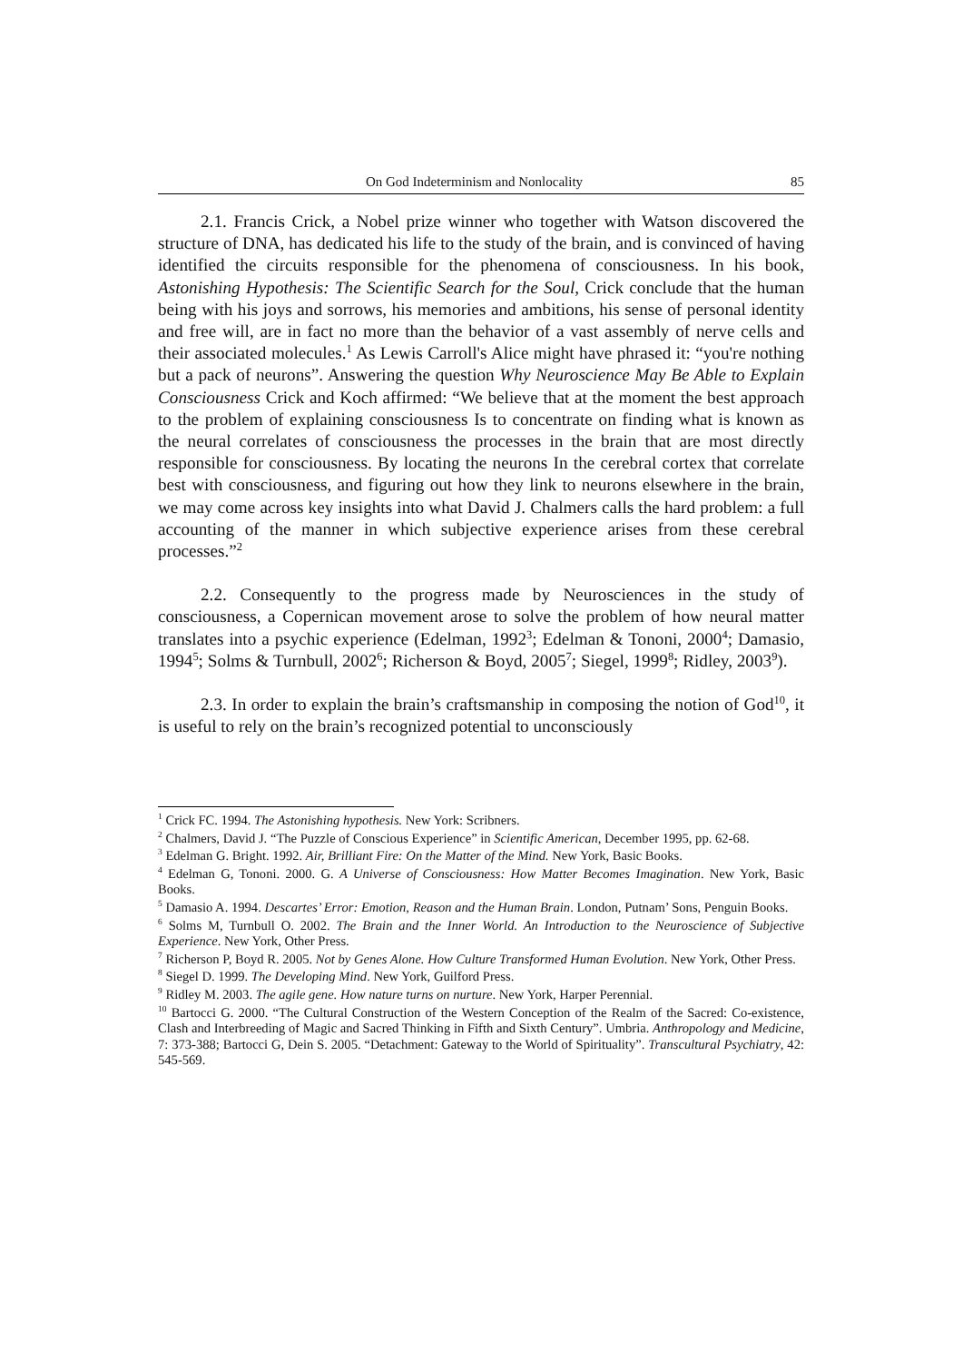On God Indeterminism and Nonlocality 85
2.1. Francis Crick, a Nobel prize winner who together with Watson discovered the structure of DNA, has dedicated his life to the study of the brain, and is convinced of having identified the circuits responsible for the phenomena of consciousness. In his book, Astonishing Hypothesis: The Scientific Search for the Soul, Crick conclude that the human being with his joys and sorrows, his memories and ambitions, his sense of personal identity and free will, are in fact no more than the behavior of a vast assembly of nerve cells and their associated molecules.<sup>1</sup> As Lewis Carroll's Alice might have phrased it: “you're nothing but a pack of neurons”. Answering the question Why Neuroscience May Be Able to Explain Consciousness Crick and Koch affirmed: “We believe that at the moment the best approach to the problem of explaining consciousness Is to concentrate on finding what is known as the neural correlates of consciousness the processes in the brain that are most directly responsible for consciousness. By locating the neurons In the cerebral cortex that correlate best with consciousness, and figuring out how they link to neurons elsewhere in the brain, we may come across key insights into what David J. Chalmers calls the hard problem: a full accounting of the manner in which subjective experience arises from these cerebral processes.”<sup>2</sup>
2.2. Consequently to the progress made by Neurosciences in the study of consciousness, a Copernican movement arose to solve the problem of how neural matter translates into a psychic experience (Edelman, 1992<sup>3</sup>; Edelman & Tononi, 2000<sup>4</sup>; Damasio, 1994<sup>5</sup>; Solms & Turnbull, 2002<sup>6</sup>; Richerson & Boyd, 2005<sup>7</sup>; Siegel, 1999<sup>8</sup>; Ridley, 2003<sup>9</sup>).
2.3. In order to explain the brain’s craftsmanship in composing the notion of God<sup>10</sup>, it is useful to rely on the brain’s recognized potential to unconsciously
<sup>1</sup> Crick FC. 1994. The Astonishing hypothesis. New York: Scribners.
<sup>2</sup> Chalmers, David J. “The Puzzle of Conscious Experience” in Scientific American, December 1995, pp. 62-68.
<sup>3</sup> Edelman G. Bright. 1992. Air, Brilliant Fire: On the Matter of the Mind. New York, Basic Books.
<sup>4</sup> Edelman G, Tononi. 2000. G. A Universe of Consciousness: How Matter Becomes Imagination. New York, Basic Books.
<sup>5</sup> Damasio A. 1994. Descartes’ Error: Emotion, Reason and the Human Brain. London, Putnam’ Sons, Penguin Books.
<sup>6</sup> Solms M, Turnbull O. 2002. The Brain and the Inner World. An Introduction to the Neuroscience of Subjective Experience. New York, Other Press.
<sup>7</sup> Richerson P, Boyd R. 2005. Not by Genes Alone. How Culture Transformed Human Evolution. New York, Other Press.
<sup>8</sup> Siegel D. 1999. The Developing Mind. New York, Guilford Press.
<sup>9</sup> Ridley M. 2003. The agile gene. How nature turns on nurture. New York, Harper Perennial.
<sup>10</sup> Bartocci G. 2000. “The Cultural Construction of the Western Conception of the Realm of the Sacred: Co-existence, Clash and Interbreeding of Magic and Sacred Thinking in Fifth and Sixth Century”. Umbria. Anthropology and Medicine, 7: 373-388; Bartocci G, Dein S. 2005. “Detachment: Gateway to the World of Spirituality”. Transcultural Psychiatry, 42: 545-569.